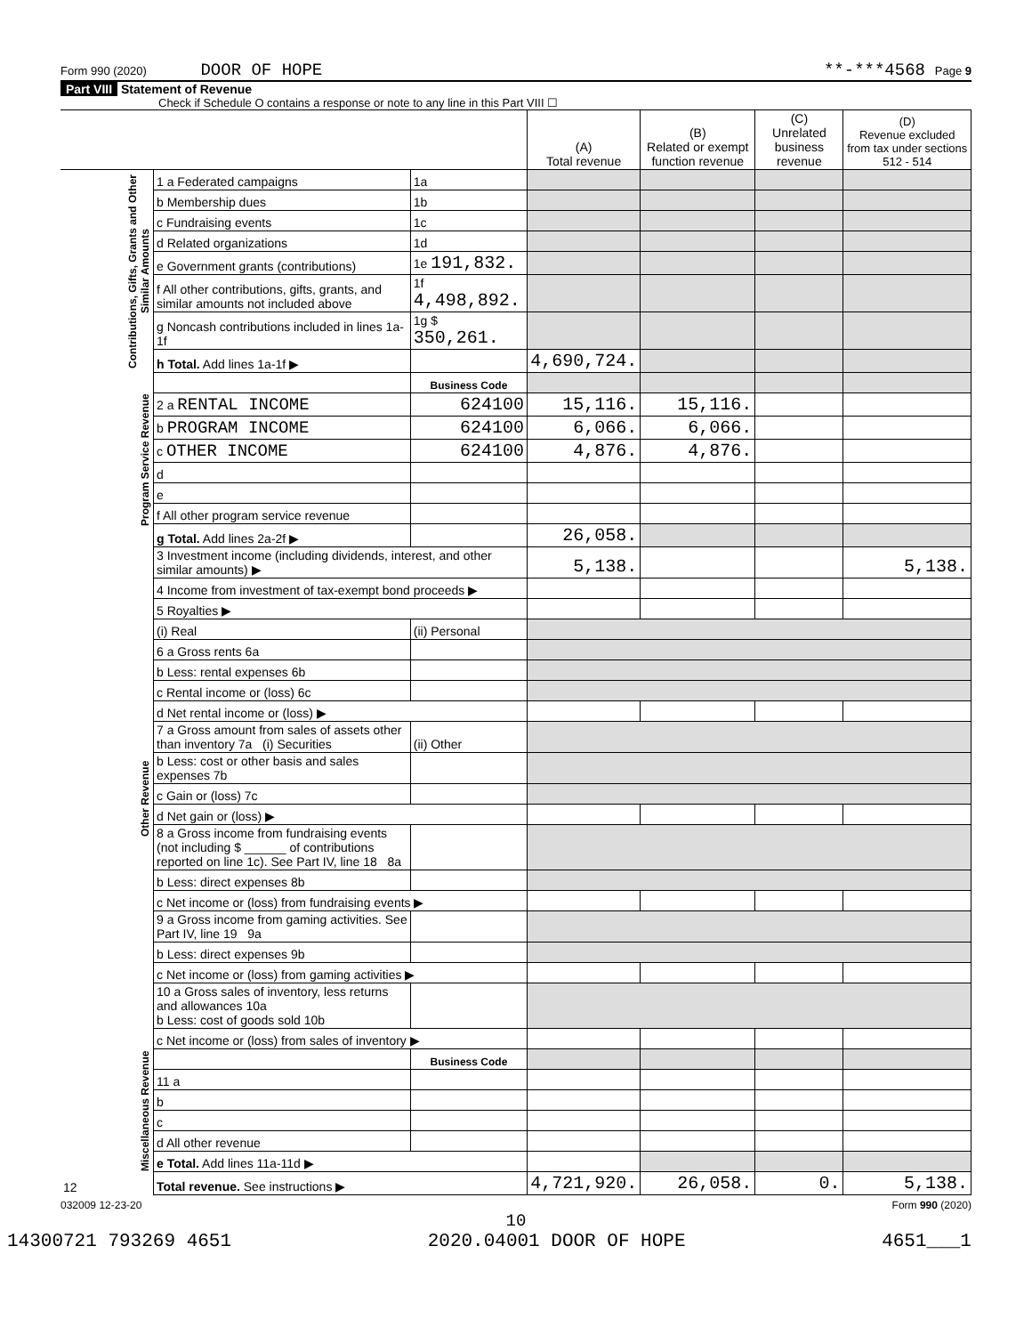Form 990 (2020) DOOR OF HOPE **-***4568 Page 9
Part VIII Statement of Revenue
Check if Schedule O contains a response or note to any line in this Part VIII ☐
| | | | (A) Total revenue | (B) Related or exempt function revenue | (C) Unrelated business revenue | (D) Revenue excluded from tax under sections 512 - 514 |
| Contributions, Gifts, Grants and Other Similar Amounts | 1 a Federated campaigns | 1a | | | | |
| | b Membership dues | 1b | | | | |
| | c Fundraising events | 1c | | | | |
| | d Related organizations | 1d | | | | |
| | e Government grants (contributions) | 1e 191,832. | | | | |
| | f All other contributions, gifts, grants, and similar amounts not included above | 1f 4,498,892. | | | | |
| | g Noncash contributions included in lines 1a-1f | 1g $ 350,261. | | | | |
| | h Total. Add lines 1a-1f ▶ | | 4,690,724. | | | |
| Program Service Revenue | | Business Code | | | | |
| | 2 a RENTAL INCOME | 624100 | 15,116. | 15,116. | | |
| | b PROGRAM INCOME | 624100 | 6,066. | 6,066. | | |
| | c OTHER INCOME | 624100 | 4,876. | 4,876. | | |
| | d | | | | | |
| | e | | | | | |
| | f All other program service revenue | | | | | |
| | g Total. Add lines 2a-2f ▶ | | 26,058. | | | |
| Other Revenue | 3 Investment income (including dividends, interest, and other similar amounts) ▶ | | 5,138. | | | 5,138. |
| | 4 Income from investment of tax-exempt bond proceeds ▶ | | | | | |
| | 5 Royalties ▶ | | | | | |
| | (i) Real | (ii) Personal | | | | |
| | 6 a Gross rents 6a | | | | | |
| | b Less: rental expenses 6b | | | | | |
| | c Rental income or (loss) 6c | | | | | |
| | d Net rental income or (loss) ▶ | | | | | |
| | 7 a Gross amount from sales of assets other than inventory 7a (i) Securities | (ii) Other | | | | |
| | b Less: cost or other basis and sales expenses 7b | | | | | |
| | c Gain or (loss) 7c | | | | | |
| | d Net gain or (loss) ▶ | | | | | |
| | 8 a Gross income from fundraising events (not including $ ______ of contributions reported on line 1c). See Part IV, line 18 8a | | | | | |
| | b Less: direct expenses 8b | | | | | |
| | c Net income or (loss) from fundraising events ▶ | | | | | |
| | 9 a Gross income from gaming activities. See Part IV, line 19 9a | | | | | |
| | b Less: direct expenses 9b | | | | | |
| | c Net income or (loss) from gaming activities ▶ | | | | | |
| | 10 a Gross sales of inventory, less returns and allowances 10a b Less: cost of goods sold 10b | | | | | |
| | c Net income or (loss) from sales of inventory ▶ | | | | | |
| Miscellaneous Revenue | | Business Code | | | | |
| | 11 a | | | | | |
| | b | | | | | |
| | c | | | | | |
| | d All other revenue | | | | | |
| | e Total. Add lines 11a-11d ▶ | | | | | |
| 12 | Total revenue. See instructions ▶ | | 4,721,920. | 26,058. | 0. | 5,138. |
032009 12-23-20 Form 990 (2020)
10
14300721 793269 4651 2020.04001 DOOR OF HOPE 4651___1